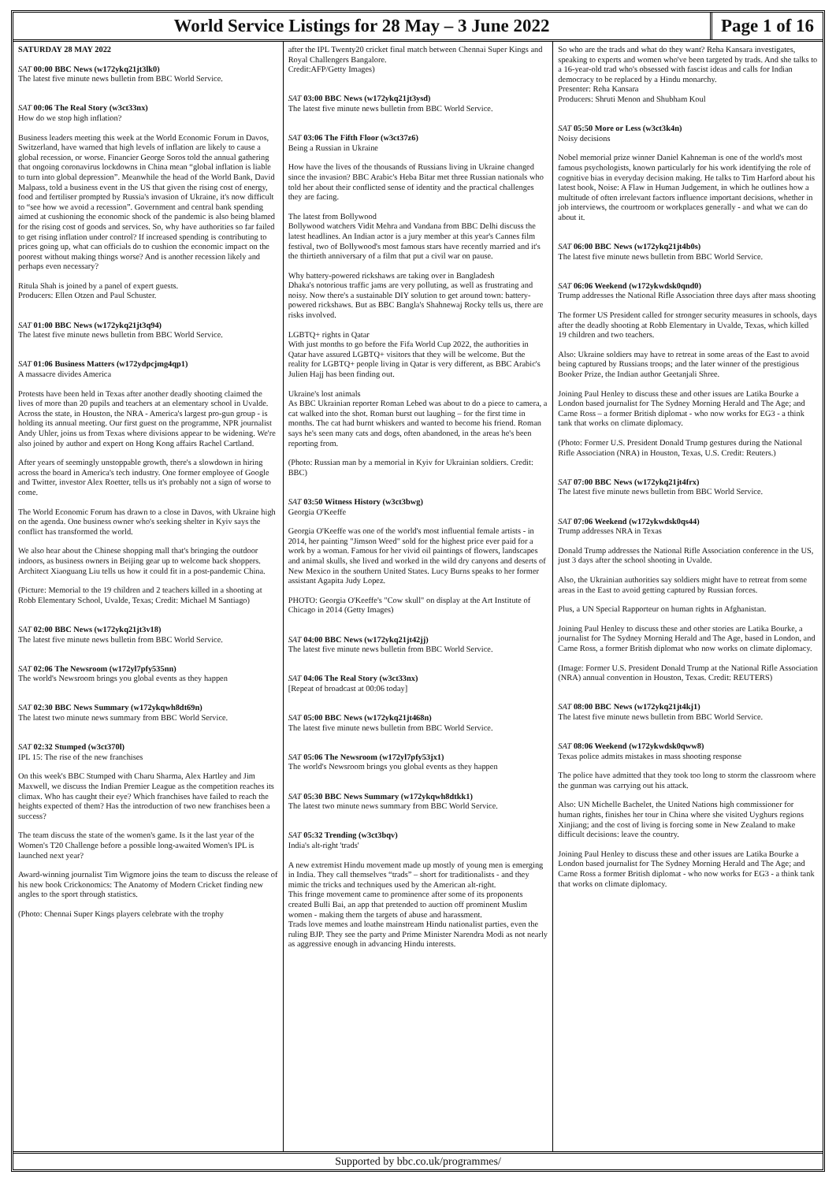World Service Listings for 28 May – 3 June 2022
Page 1 of 16
SATURDAY 28 MAY 2022
SAT 00:00 BBC News (w172ykq21jt3lk0)
The latest five minute news bulletin from BBC World Service.
SAT 00:06 The Real Story (w3ct33nx)
How do we stop high inflation?
Business leaders meeting this week at the World Economic Forum in Davos, Switzerland, have warned that high levels of inflation are likely to cause a global recession, or worse. Financier George Soros told the annual gathering that ongoing coronavirus lockdowns in China mean “global inflation is liable to turn into global depression”. Meanwhile the head of the World Bank, David Malpass, told a business event in the US that given the rising cost of energy, food and fertiliser prompted by Russia's invasion of Ukraine, it's now difficult to “see how we avoid a recession”. Government and central bank spending aimed at cushioning the economic shock of the pandemic is also being blamed for the rising cost of goods and services. So, why have authorities so far failed to get rising inflation under control? If increased spending is contributing to prices going up, what can officials do to cushion the economic impact on the poorest without making things worse? And is another recession likely and perhaps even necessary?
Ritula Shah is joined by a panel of expert guests.
Producers: Ellen Otzen and Paul Schuster.
SAT 01:00 BBC News (w172ykq21jt3q94)
The latest five minute news bulletin from BBC World Service.
SAT 01:06 Business Matters (w172ydpcjmg4qp1)
A massacre divides America
Protests have been held in Texas after another deadly shooting claimed the lives of more than 20 pupils and teachers at an elementary school in Uvalde. Across the state, in Houston, the NRA - America's largest pro-gun group - is holding its annual meeting. Our first guest on the programme, NPR journalist Andy Uhler, joins us from Texas where divisions appear to be widening. We're also joined by author and expert on Hong Kong affairs Rachel Cartland.
After years of seemingly unstoppable growth, there's a slowdown in hiring across the board in America's tech industry. One former employee of Google and Twitter, investor Alex Roetter, tells us it's probably not a sign of worse to come.
The World Economic Forum has drawn to a close in Davos, with Ukraine high on the agenda. One business owner who's seeking shelter in Kyiv says the conflict has transformed the world.
We also hear about the Chinese shopping mall that's bringing the outdoor indoors, as business owners in Beijing gear up to welcome back shoppers. Architect Xiaoguang Liu tells us how it could fit in a post-pandemic China.
(Picture: Memorial to the 19 children and 2 teachers killed in a shooting at Robb Elementary School, Uvalde, Texas; Credit: Michael M Santiago)
SAT 02:00 BBC News (w172ykq21jt3v18)
The latest five minute news bulletin from BBC World Service.
SAT 02:06 The Newsroom (w172yl7pfy535nn)
The world's Newsroom brings you global events as they happen
SAT 02:30 BBC News Summary (w172ykqwh8dt69n)
The latest two minute news summary from BBC World Service.
SAT 02:32 Stumped (w3ct370l)
IPL 15: The rise of the new franchises
On this week's BBC Stumped with Charu Sharma, Alex Hartley and Jim Maxwell, we discuss the Indian Premier League as the competition reaches its climax. Who has caught their eye? Which franchises have failed to reach the heights expected of them? Has the introduction of two new franchises been a success?
The team discuss the state of the women's game. Is it the last year of the Women's T20 Challenge before a possible long-awaited Women's IPL is launched next year?
Award-winning journalist Tim Wigmore joins the team to discuss the release of his new book Crickonomics: The Anatomy of Modern Cricket finding new angles to the sport through statistics.
(Photo: Chennai Super Kings players celebrate with the trophy
after the IPL Twenty20 cricket final match between Chennai Super Kings and Royal Challengers Bangalore.
Credit:AFP/Getty Images)
SAT 03:00 BBC News (w172ykq21jt3ysd)
The latest five minute news bulletin from BBC World Service.
SAT 03:06 The Fifth Floor (w3ct37z6)
Being a Russian in Ukraine
How have the lives of the thousands of Russians living in Ukraine changed since the invasion? BBC Arabic's Heba Bitar met three Russian nationals who told her about their conflicted sense of identity and the practical challenges they are facing.
The latest from Bollywood
Bollywood watchers Vidit Mehra and Vandana from BBC Delhi discuss the latest headlines. An Indian actor is a jury member at this year's Cannes film festival, two of Bollywood's most famous stars have recently married and it's the thirtieth anniversary of a film that put a civil war on pause.
Why battery-powered rickshaws are taking over in Bangladesh
Dhaka's notorious traffic jams are very polluting, as well as frustrating and noisy. Now there's a sustainable DIY solution to get around town: battery-powered rickshaws. But as BBC Bangla's Shahnewaj Rocky tells us, there are risks involved.
LGBTQ+ rights in Qatar
With just months to go before the Fifa World Cup 2022, the authorities in Qatar have assured LGBTQ+ visitors that they will be welcome. But the reality for LGBTQ+ people living in Qatar is very different, as BBC Arabic's Julien Hajj has been finding out.
Ukraine's lost animals
As BBC Ukrainian reporter Roman Lebed was about to do a piece to camera, a cat walked into the shot. Roman burst out laughing – for the first time in months. The cat had burnt whiskers and wanted to become his friend. Roman says he's seen many cats and dogs, often abandoned, in the areas he's been reporting from.
(Photo: Russian man by a memorial in Kyiv for Ukrainian soldiers. Credit: BBC)
SAT 03:50 Witness History (w3ct3bwg)
Georgia O'Keeffe
Georgia O'Keeffe was one of the world's most influential female artists - in 2014, her painting "Jimson Weed" sold for the highest price ever paid for a work by a woman. Famous for her vivid oil paintings of flowers, landscapes and animal skulls, she lived and worked in the wild dry canyons and deserts of New Mexico in the southern United States. Lucy Burns speaks to her former assistant Agapita Judy Lopez.
PHOTO: Georgia O'Keeffe's "Cow skull" on display at the Art Institute of Chicago in 2014 (Getty Images)
SAT 04:00 BBC News (w172ykq21jt42jj)
The latest five minute news bulletin from BBC World Service.
SAT 04:06 The Real Story (w3ct33nx)
[Repeat of broadcast at 00:06 today]
SAT 05:00 BBC News (w172ykq21jt468n)
The latest five minute news bulletin from BBC World Service.
SAT 05:06 The Newsroom (w172yl7pfy53jx1)
The world's Newsroom brings you global events as they happen
SAT 05:30 BBC News Summary (w172ykqwh8dtkk1)
The latest two minute news summary from BBC World Service.
SAT 05:32 Trending (w3ct3bqv)
India's alt-right 'trads'
A new extremist Hindu movement made up mostly of young men is emerging in India. They call themselves “trads” – short for traditionalists - and they mimic the tricks and techniques used by the American alt-right.
This fringe movement came to prominence after some of its proponents created Bulli Bai, an app that pretended to auction off prominent Muslim women - making them the targets of abuse and harassment.
Trads love memes and loathe mainstream Hindu nationalist parties, even the ruling BJP. They see the party and Prime Minister Narendra Modi as not nearly as aggressive enough in advancing Hindu interests.
So who are the trads and what do they want? Reha Kansara investigates, speaking to experts and women who've been targeted by trads. And she talks to a 16-year-old trad who's obsessed with fascist ideas and calls for Indian democracy to be replaced by a Hindu monarchy.
Presenter: Reha Kansara
Producers: Shruti Menon and Shubham Koul
SAT 05:50 More or Less (w3ct3k4n)
Noisy decisions
Nobel memorial prize winner Daniel Kahneman is one of the world's most famous psychologists, known particularly for his work identifying the role of cognitive bias in everyday decision making. He talks to Tim Harford about his latest book, Noise: A Flaw in Human Judgement, in which he outlines how a multitude of often irrelevant factors influence important decisions, whether in job interviews, the courtroom or workplaces generally - and what we can do about it.
SAT 06:00 BBC News (w172ykq21jt4b0s)
The latest five minute news bulletin from BBC World Service.
SAT 06:06 Weekend (w172ykwdsk0qnd0)
Trump addresses the National Rifle Association three days after mass shooting
The former US President called for stronger security measures in schools, days after the deadly shooting at Robb Elementary in Uvalde, Texas, which killed 19 children and two teachers.
Also: Ukraine soldiers may have to retreat in some areas of the East to avoid being captured by Russians troops; and the later winner of the prestigious Booker Prize, the Indian author Geetanjali Shree.
Joining Paul Henley to discuss these and other issues are Latika Bourke a London based journalist for The Sydney Morning Herald and The Age; and Carne Ross – a former British diplomat - who now works for EG3 - a think tank that works on climate diplomacy.
(Photo: Former U.S. President Donald Trump gestures during the National Rifle Association (NRA) in Houston, Texas, U.S. Credit: Reuters.)
SAT 07:00 BBC News (w172ykq21jt4frx)
The latest five minute news bulletin from BBC World Service.
SAT 07:06 Weekend (w172ykwdsk0qs44)
Trump addresses NRA in Texas
Donald Trump addresses the National Rifle Association conference in the US, just 3 days after the school shooting in Uvalde.
Also, the Ukrainian authorities say soldiers might have to retreat from some areas in the East to avoid getting captured by Russian forces.
Plus, a UN Special Rapporteur on human rights in Afghanistan.
Joining Paul Henley to discuss these and other stories are Latika Bourke, a journalist for The Sydney Morning Herald and The Age, based in London, and Carne Ross, a former British diplomat who now works on climate diplomacy.
(Image: Former U.S. President Donald Trump at the National Rifle Association (NRA) annual convention in Houston, Texas. Credit: REUTERS)
SAT 08:00 BBC News (w172ykq21jt4kj1)
The latest five minute news bulletin from BBC World Service.
SAT 08:06 Weekend (w172ykwdsk0qww8)
Texas police admits mistakes in mass shooting response
The police have admitted that they took too long to storm the classroom where the gunman was carrying out his attack.
Also: UN Michelle Bachelet, the United Nations high commissioner for human rights, finishes her tour in China where she visited Uyghurs regions Xinjiang; and the cost of living is forcing some in New Zealand to make difficult decisions: leave the country.
Joining Paul Henley to discuss these and other issues are Latika Bourke a London based journalist for The Sydney Morning Herald and The Age; and Carne Ross a former British diplomat - who now works for EG3 - a think tank that works on climate diplomacy.
Supported by bbc.co.uk/programmes/